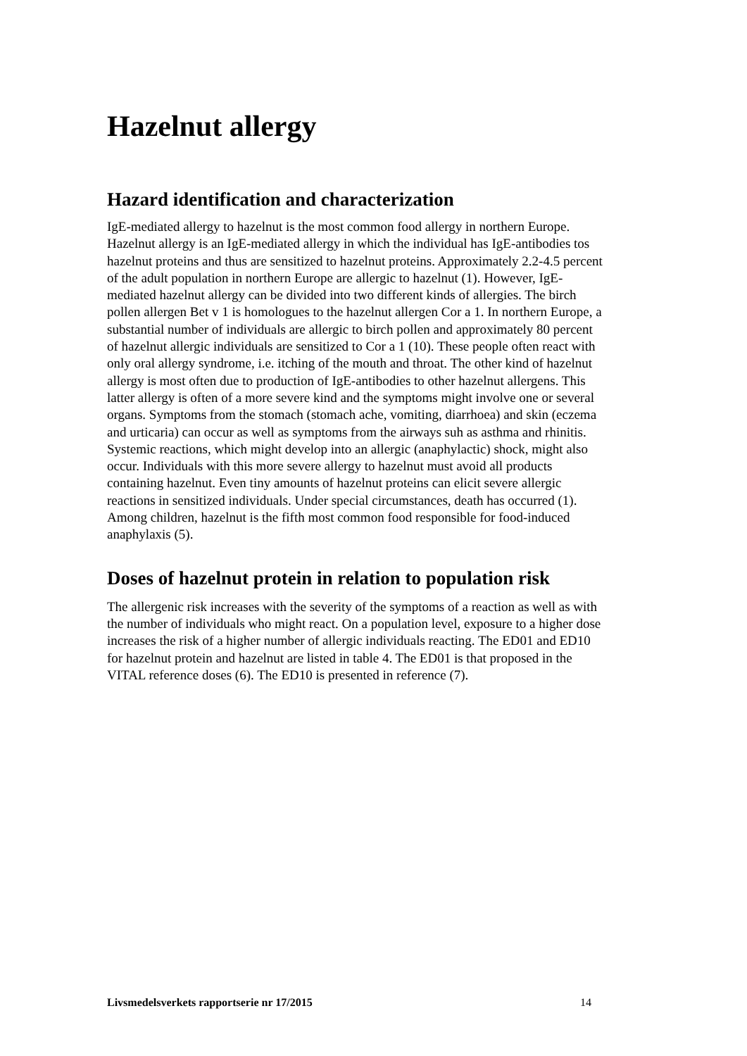Hazelnut allergy
Hazard identification and characterization
IgE-mediated allergy to hazelnut is the most common food allergy in northern Europe. Hazelnut allergy is an IgE-mediated allergy in which the individual has IgE-antibodies tos hazelnut proteins and thus are sensitized to hazelnut proteins. Approximately 2.2-4.5 percent of the adult population in northern Europe are allergic to hazelnut (1). However, IgE-mediated hazelnut allergy can be divided into two different kinds of allergies. The birch pollen allergen Bet v 1 is homologues to the hazelnut allergen Cor a 1. In northern Europe, a substantial number of individuals are allergic to birch pollen and approximately 80 percent of hazelnut allergic individuals are sensitized to Cor a 1 (10). These people often react with only oral allergy syndrome, i.e. itching of the mouth and throat. The other kind of hazelnut allergy is most often due to production of IgE-antibodies to other hazelnut allergens. This latter allergy is often of a more severe kind and the symptoms might involve one or several organs. Symptoms from the stomach (stomach ache, vomiting, diarrhoea) and skin (eczema and urticaria) can occur as well as symptoms from the airways suh as asthma and rhinitis. Systemic reactions, which might develop into an allergic (anaphylactic) shock, might also occur. Individuals with this more severe allergy to hazelnut must avoid all products containing hazelnut. Even tiny amounts of hazelnut proteins can elicit severe allergic reactions in sensitized individuals. Under special circumstances, death has occurred (1). Among children, hazelnut is the fifth most common food responsible for food-induced anaphylaxis (5).
Doses of hazelnut protein in relation to population risk
The allergenic risk increases with the severity of the symptoms of a reaction as well as with the number of individuals who might react. On a population level, exposure to a higher dose increases the risk of a higher number of allergic individuals reacting. The ED01 and ED10 for hazelnut protein and hazelnut are listed in table 4. The ED01 is that proposed in the VITAL reference doses (6). The ED10 is presented in reference (7).
Livsmedelsverkets rapportserie nr 17/2015 14